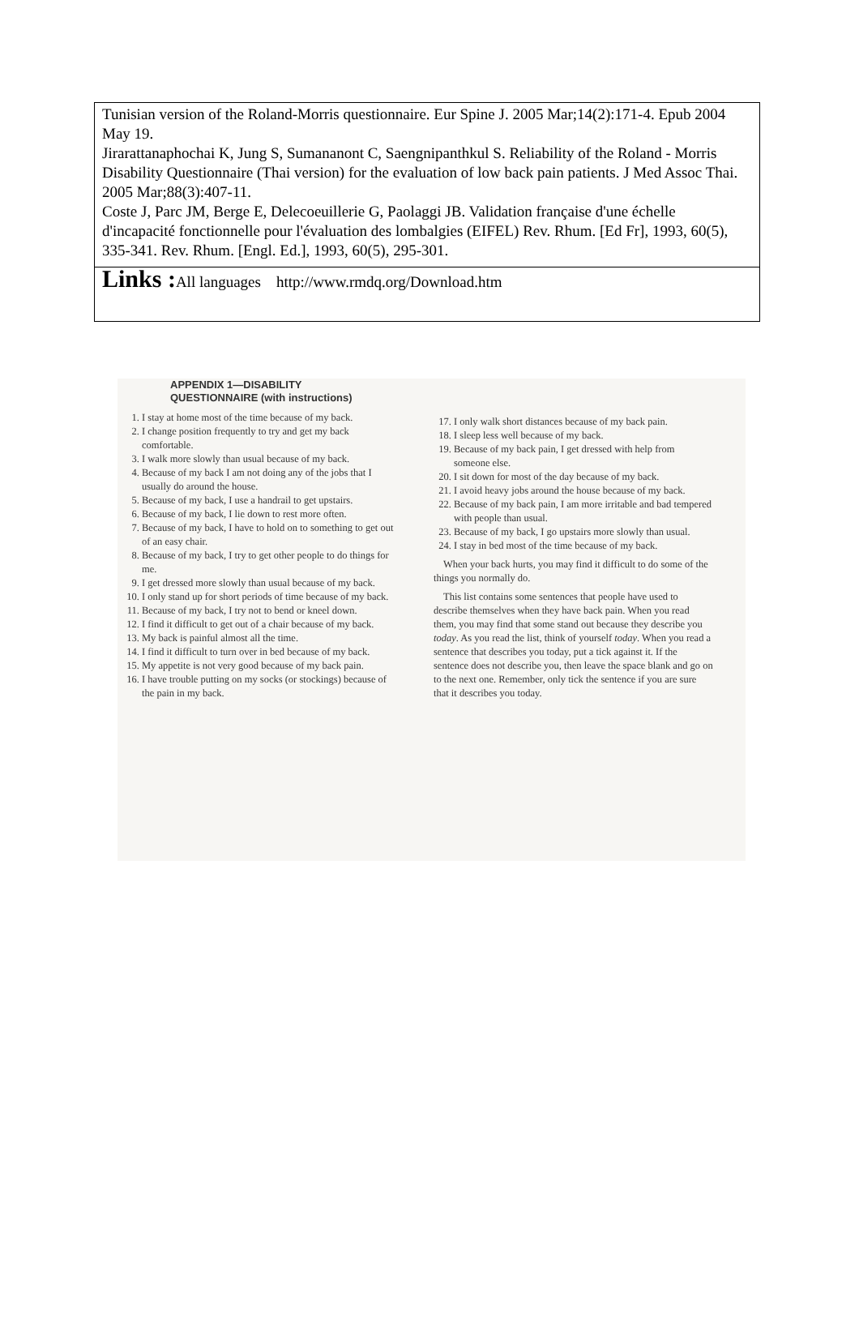| Tunisian version of the Roland-Morris questionnaire. Eur Spine J. 2005 Mar;14(2):171-4. Epub 2004 May 19. Jirarattanaphochai K, Jung S, Sumananont C, Saengnipanthkul S. Reliability of the Roland - Morris Disability Questionnaire (Thai version) for the evaluation of low back pain patients. J Med Assoc Thai. 2005 Mar;88(3):407-11. Coste J, Parc JM, Berge E, Delecoeuillerie G, Paolaggi JB. Validation française d'une échelle d'incapacité fonctionnelle pour l'évaluation des lombalgies (EIFEL) Rev. Rhum. [Ed Fr], 1993, 60(5), 335-341. Rev. Rhum. [Engl. Ed.], 1993, 60(5), 295-301. |
| Links : All languages http://www.rmdq.org/Download.htm |
APPENDIX 1—DISABILITY
QUESTIONNAIRE (with instructions)
1. I stay at home most of the time because of my back.
2. I change position frequently to try and get my back comfortable.
3. I walk more slowly than usual because of my back.
4. Because of my back I am not doing any of the jobs that I usually do around the house.
5. Because of my back, I use a handrail to get upstairs.
6. Because of my back, I lie down to rest more often.
7. Because of my back, I have to hold on to something to get out of an easy chair.
8. Because of my back, I try to get other people to do things for me.
9. I get dressed more slowly than usual because of my back.
10. I only stand up for short periods of time because of my back.
11. Because of my back, I try not to bend or kneel down.
12. I find it difficult to get out of a chair because of my back.
13. My back is painful almost all the time.
14. I find it difficult to turn over in bed because of my back.
15. My appetite is not very good because of my back pain.
16. I have trouble putting on my socks (or stockings) because of the pain in my back.
17. I only walk short distances because of my back pain.
18. I sleep less well because of my back.
19. Because of my back pain, I get dressed with help from someone else.
20. I sit down for most of the day because of my back.
21. I avoid heavy jobs around the house because of my back.
22. Because of my back pain, I am more irritable and bad tempered with people than usual.
23. Because of my back, I go upstairs more slowly than usual.
24. I stay in bed most of the time because of my back.
When your back hurts, you may find it difficult to do some of the things you normally do.
This list contains some sentences that people have used to describe themselves when they have back pain. When you read them, you may find that some stand out because they describe you today. As you read the list, think of yourself today. When you read a sentence that describes you today, put a tick against it. If the sentence does not describe you, then leave the space blank and go on to the next one. Remember, only tick the sentence if you are sure that it describes you today.